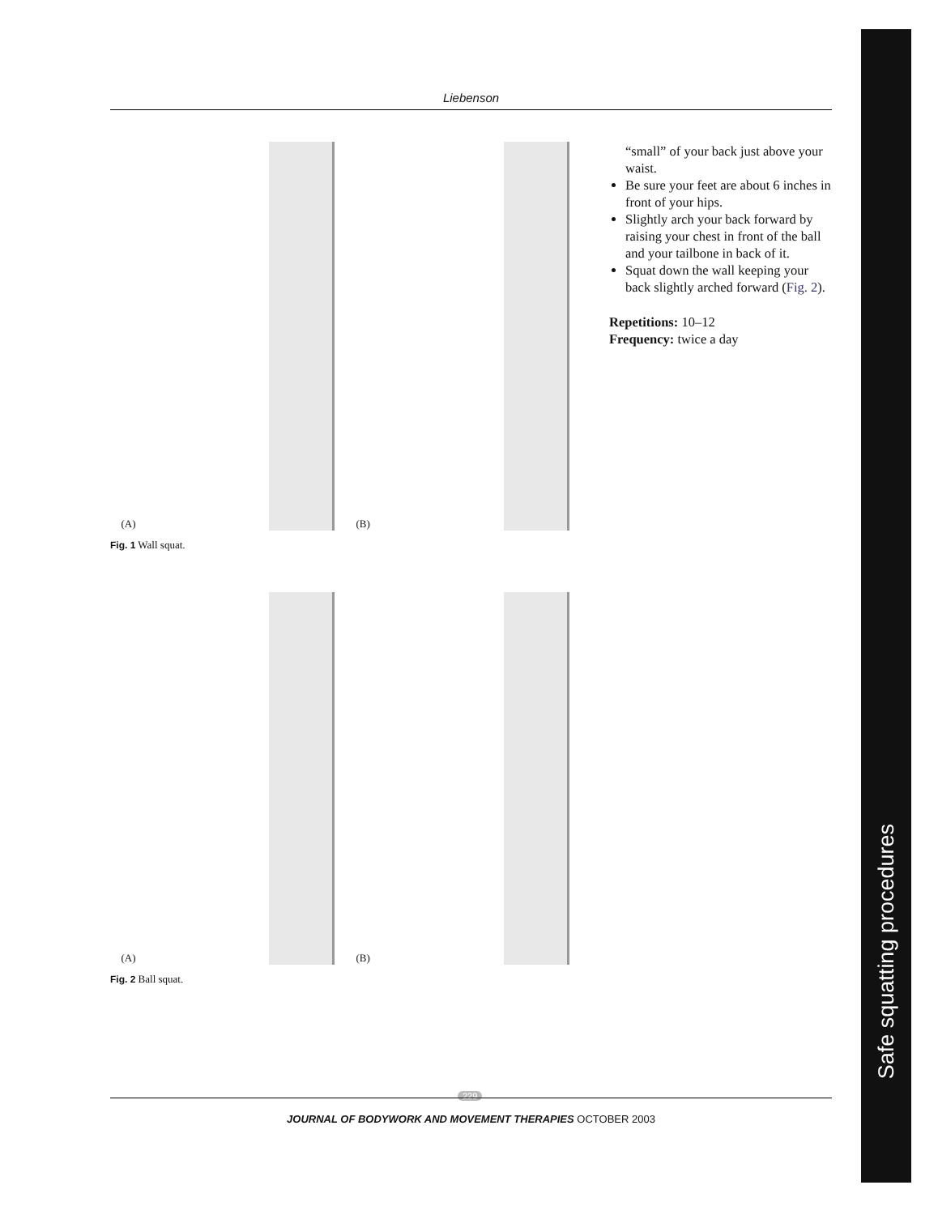Safe squatting procedures
Liebenson
(A)
(B)
Fig. 1 Wall squat.
(A)
(B)
Fig. 2 Ball squat.
“small” of your back just above your waist.
Be sure your feet are about 6 inches in front of your hips.
Slightly arch your back forward by raising your chest in front of the ball and your tailbone in back of it.
Squat down the wall keeping your back slightly arched forward (Fig. 2).
Repetitions: 10–12
Frequency: twice a day
229
JOURNAL OF BODYWORK AND MOVEMENT THERAPIES OCTOBER 2003